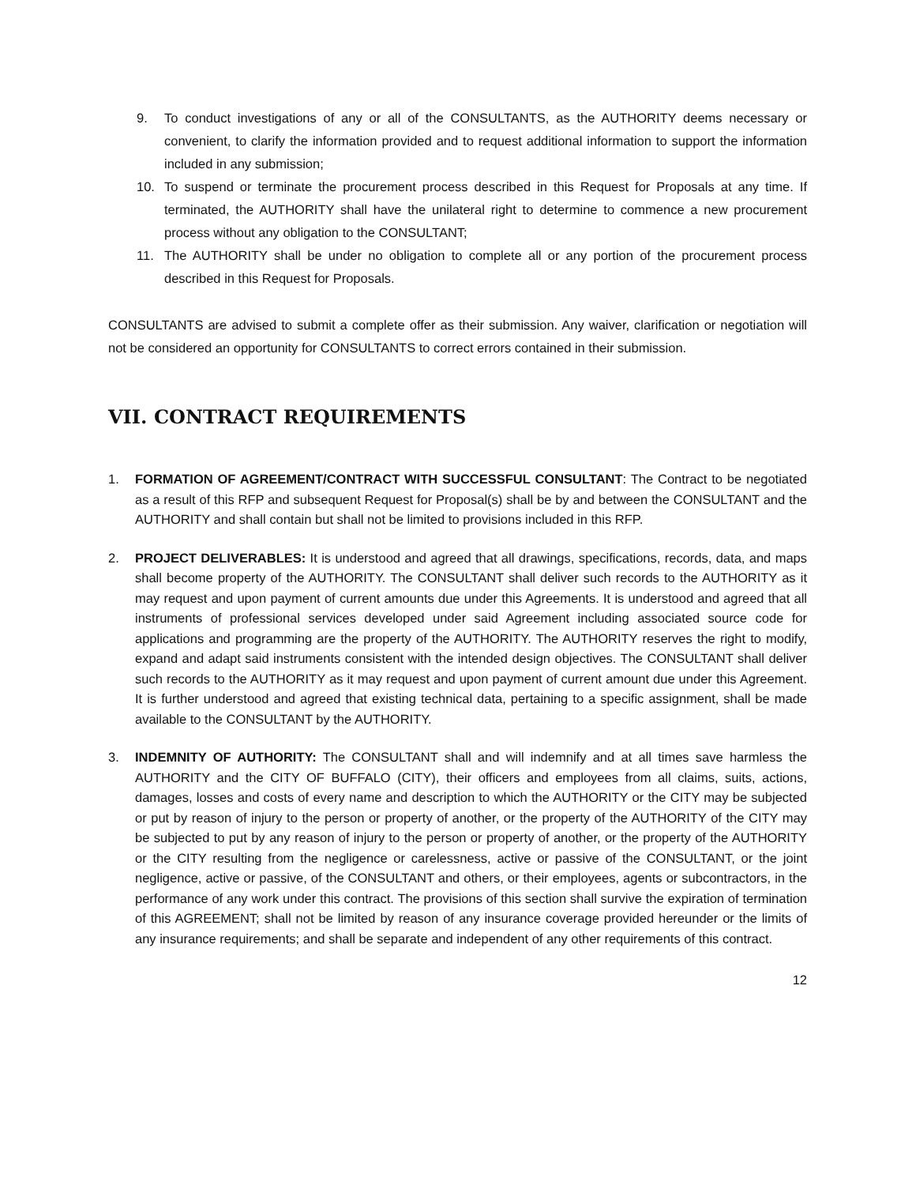9. To conduct investigations of any or all of the CONSULTANTS, as the AUTHORITY deems necessary or convenient, to clarify the information provided and to request additional information to support the information included in any submission;
10. To suspend or terminate the procurement process described in this Request for Proposals at any time. If terminated, the AUTHORITY shall have the unilateral right to determine to commence a new procurement process without any obligation to the CONSULTANT;
11. The AUTHORITY shall be under no obligation to complete all or any portion of the procurement process described in this Request for Proposals.
CONSULTANTS are advised to submit a complete offer as their submission. Any waiver, clarification or negotiation will not be considered an opportunity for CONSULTANTS to correct errors contained in their submission.
VII. CONTRACT REQUIREMENTS
1. FORMATION OF AGREEMENT/CONTRACT WITH SUCCESSFUL CONSULTANT: The Contract to be negotiated as a result of this RFP and subsequent Request for Proposal(s) shall be by and between the CONSULTANT and the AUTHORITY and shall contain but shall not be limited to provisions included in this RFP.
2. PROJECT DELIVERABLES: It is understood and agreed that all drawings, specifications, records, data, and maps shall become property of the AUTHORITY. The CONSULTANT shall deliver such records to the AUTHORITY as it may request and upon payment of current amounts due under this Agreements. It is understood and agreed that all instruments of professional services developed under said Agreement including associated source code for applications and programming are the property of the AUTHORITY. The AUTHORITY reserves the right to modify, expand and adapt said instruments consistent with the intended design objectives. The CONSULTANT shall deliver such records to the AUTHORITY as it may request and upon payment of current amount due under this Agreement. It is further understood and agreed that existing technical data, pertaining to a specific assignment, shall be made available to the CONSULTANT by the AUTHORITY.
3. INDEMNITY OF AUTHORITY: The CONSULTANT shall and will indemnify and at all times save harmless the AUTHORITY and the CITY OF BUFFALO (CITY), their officers and employees from all claims, suits, actions, damages, losses and costs of every name and description to which the AUTHORITY or the CITY may be subjected or put by reason of injury to the person or property of another, or the property of the AUTHORITY of the CITY may be subjected to put by any reason of injury to the person or property of another, or the property of the AUTHORITY or the CITY resulting from the negligence or carelessness, active or passive of the CONSULTANT, or the joint negligence, active or passive, of the CONSULTANT and others, or their employees, agents or subcontractors, in the performance of any work under this contract. The provisions of this section shall survive the expiration of termination of this AGREEMENT; shall not be limited by reason of any insurance coverage provided hereunder or the limits of any insurance requirements; and shall be separate and independent of any other requirements of this contract.
12